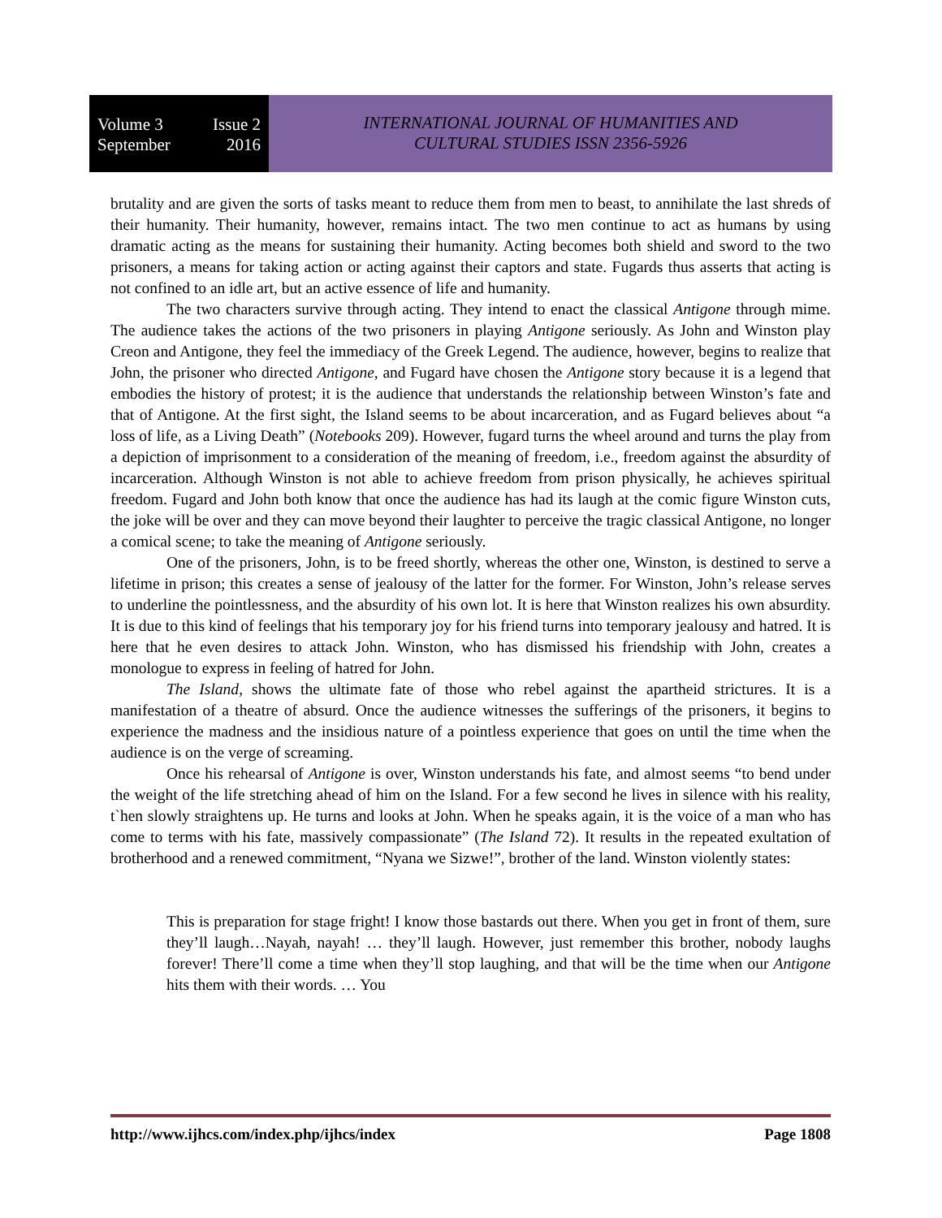Volume 3 Issue 2
September 2016
INTERNATIONAL JOURNAL OF HUMANITIES AND
CULTURAL STUDIES ISSN 2356-5926
brutality and are given the sorts of tasks meant to reduce them from men to beast, to annihilate the last shreds of their humanity. Their humanity, however, remains intact. The two men continue to act as humans by using dramatic acting as the means for sustaining their humanity. Acting becomes both shield and sword to the two prisoners, a means for taking action or acting against their captors and state. Fugards thus asserts that acting is not confined to an idle art, but an active essence of life and humanity.
The two characters survive through acting. They intend to enact the classical Antigone through mime. The audience takes the actions of the two prisoners in playing Antigone seriously. As John and Winston play Creon and Antigone, they feel the immediacy of the Greek Legend. The audience, however, begins to realize that John, the prisoner who directed Antigone, and Fugard have chosen the Antigone story because it is a legend that embodies the history of protest; it is the audience that understands the relationship between Winston’s fate and that of Antigone. At the first sight, the Island seems to be about incarceration, and as Fugard believes about “a loss of life, as a Living Death” (Notebooks 209). However, fugard turns the wheel around and turns the play from a depiction of imprisonment to a consideration of the meaning of freedom, i.e., freedom against the absurdity of incarceration. Although Winston is not able to achieve freedom from prison physically, he achieves spiritual freedom. Fugard and John both know that once the audience has had its laugh at the comic figure Winston cuts, the joke will be over and they can move beyond their laughter to perceive the tragic classical Antigone, no longer a comical scene; to take the meaning of Antigone seriously.
One of the prisoners, John, is to be freed shortly, whereas the other one, Winston, is destined to serve a lifetime in prison; this creates a sense of jealousy of the latter for the former. For Winston, John’s release serves to underline the pointlessness, and the absurdity of his own lot. It is here that Winston realizes his own absurdity. It is due to this kind of feelings that his temporary joy for his friend turns into temporary jealousy and hatred. It is here that he even desires to attack John. Winston, who has dismissed his friendship with John, creates a monologue to express in feeling of hatred for John.
The Island, shows the ultimate fate of those who rebel against the apartheid strictures. It is a manifestation of a theatre of absurd. Once the audience witnesses the sufferings of the prisoners, it begins to experience the madness and the insidious nature of a pointless experience that goes on until the time when the audience is on the verge of screaming.
Once his rehearsal of Antigone is over, Winston understands his fate, and almost seems “to bend under the weight of the life stretching ahead of him on the Island. For a few second he lives in silence with his reality, t`hen slowly straightens up. He turns and looks at John. When he speaks again, it is the voice of a man who has come to terms with his fate, massively compassionate” (The Island 72). It results in the repeated exultation of brotherhood and a renewed commitment, “Nyana we Sizwe!”, brother of the land. Winston violently states:
This is preparation for stage fright! I know those bastards out there. When you get in front of them, sure they’ll laugh…Nayah, nayah! … they’ll laugh. However, just remember this brother, nobody laughs forever! There’ll come a time when they’ll stop laughing, and that will be the time when our Antigone hits them with their words. … You
http://www.ijhcs.com/index.php/ijhcs/index Page 1808